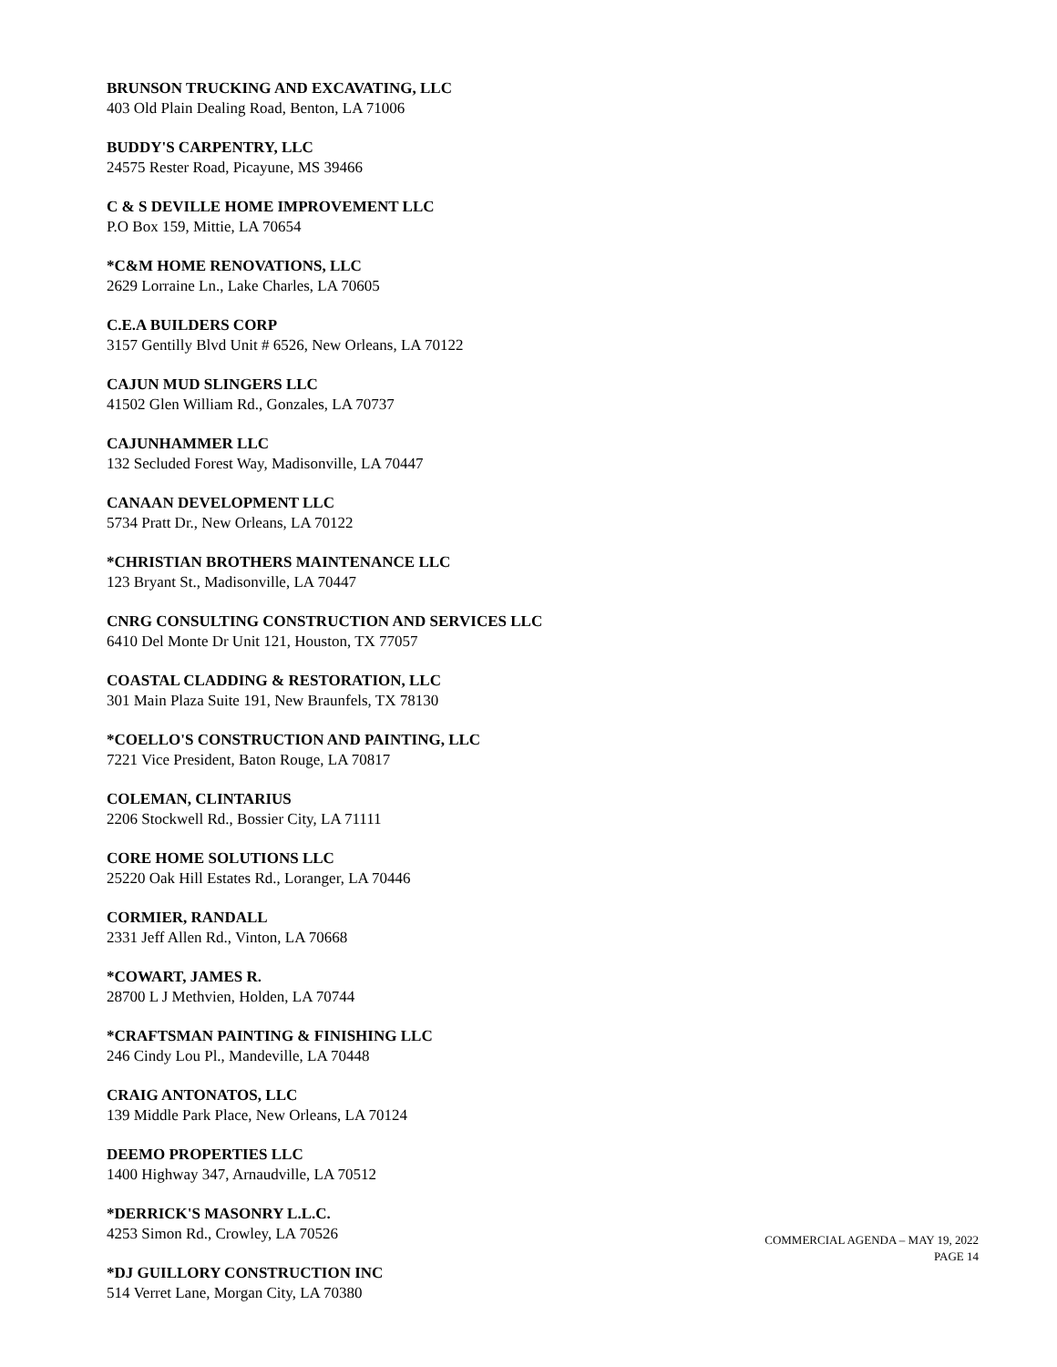BRUNSON TRUCKING AND EXCAVATING, LLC
403 Old Plain Dealing Road, Benton, LA 71006
BUDDY'S CARPENTRY, LLC
24575 Rester Road, Picayune, MS 39466
C & S DEVILLE HOME IMPROVEMENT LLC
P.O Box 159, Mittie, LA 70654
*C&M HOME RENOVATIONS, LLC
2629 Lorraine Ln., Lake Charles, LA 70605
C.E.A BUILDERS CORP
3157 Gentilly Blvd Unit # 6526, New Orleans, LA 70122
CAJUN MUD SLINGERS LLC
41502 Glen William Rd., Gonzales, LA 70737
CAJUNHAMMER LLC
132 Secluded Forest Way, Madisonville, LA 70447
CANAAN DEVELOPMENT LLC
5734 Pratt Dr., New Orleans, LA 70122
*CHRISTIAN BROTHERS MAINTENANCE LLC
123 Bryant St., Madisonville, LA 70447
CNRG CONSULTING CONSTRUCTION AND SERVICES LLC
6410 Del Monte Dr Unit 121, Houston, TX 77057
COASTAL CLADDING & RESTORATION, LLC
301 Main Plaza Suite 191, New Braunfels, TX 78130
*COELLO'S CONSTRUCTION AND PAINTING, LLC
7221 Vice President, Baton Rouge, LA 70817
COLEMAN, CLINTARIUS
2206 Stockwell Rd., Bossier City, LA 71111
CORE HOME SOLUTIONS LLC
25220 Oak Hill Estates Rd., Loranger, LA 70446
CORMIER, RANDALL
2331 Jeff Allen Rd., Vinton, LA 70668
*COWART, JAMES R.
28700 L J Methvien, Holden, LA 70744
*CRAFTSMAN PAINTING & FINISHING LLC
246 Cindy Lou Pl., Mandeville, LA 70448
CRAIG ANTONATOS, LLC
139 Middle Park Place, New Orleans, LA 70124
DEEMO PROPERTIES LLC
1400 Highway 347, Arnaudville, LA 70512
*DERRICK'S MASONRY L.L.C.
4253 Simon Rd., Crowley, LA 70526
*DJ GUILLORY CONSTRUCTION INC
514 Verret Lane, Morgan City, LA 70380
COMMERCIAL AGENDA – MAY 19, 2022
PAGE 14